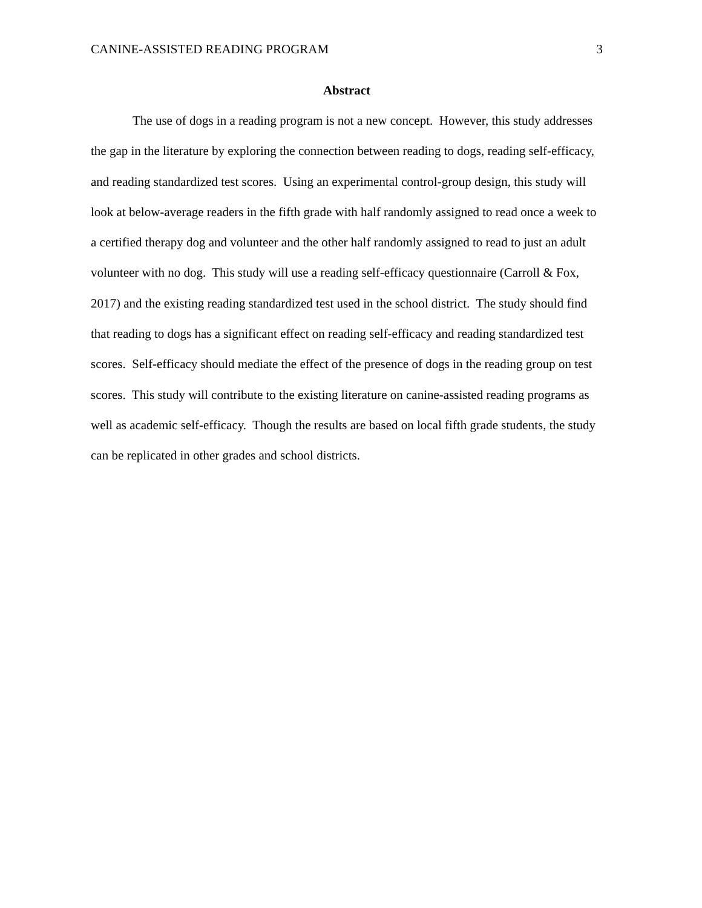CANINE-ASSISTED READING PROGRAM 3
Abstract
The use of dogs in a reading program is not a new concept. However, this study addresses the gap in the literature by exploring the connection between reading to dogs, reading self-efficacy, and reading standardized test scores. Using an experimental control-group design, this study will look at below-average readers in the fifth grade with half randomly assigned to read once a week to a certified therapy dog and volunteer and the other half randomly assigned to read to just an adult volunteer with no dog. This study will use a reading self-efficacy questionnaire (Carroll & Fox, 2017) and the existing reading standardized test used in the school district. The study should find that reading to dogs has a significant effect on reading self-efficacy and reading standardized test scores. Self-efficacy should mediate the effect of the presence of dogs in the reading group on test scores. This study will contribute to the existing literature on canine-assisted reading programs as well as academic self-efficacy. Though the results are based on local fifth grade students, the study can be replicated in other grades and school districts.